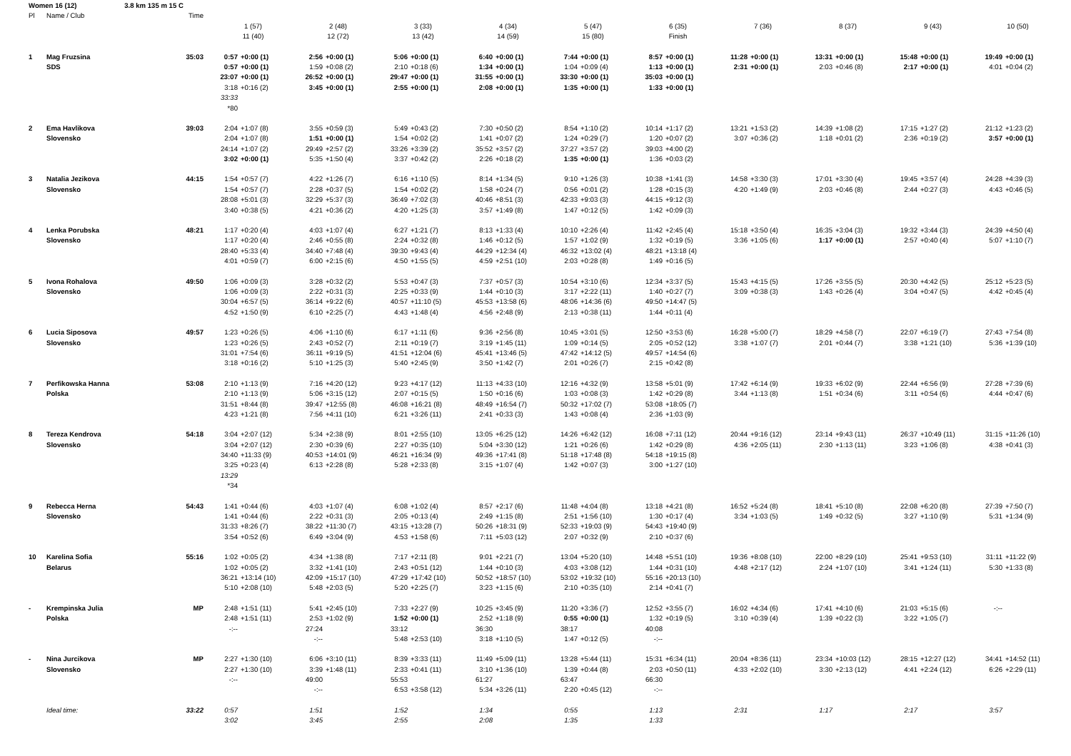| Women 16 (12) 3.8 km 135 m 15 C | | | | | | | | | | | | | | | | | | | | | | |
| Pl | Name / Club | Time | | | | | | | | | | | | | | | | | | | | |
| | | | 1 (57) | | 2 (48) | | 3 (33) | | 4 (34) | | 5 (47) | | 6 (35) | | 7 (36) | | 8 (37) | | 9 (43) | | 10 (50) | |
| | | | 11 (40) | | 12 (72) | | 13 (42) | | 14 (59) | | 15 (80) | | Finish | | | | | | | | | |
| 1 | Mag Fruzsina | 35:03 | 0:57 | +0:00 (1) | 2:56 | +0:00 (1) | 5:06 | +0:00 (1) | 6:40 | +0:00 (1) | 7:44 | +0:00 (1) | 8:57 | +0:00 (1) | 11:28 | +0:00 (1) | 13:31 | +0:00 (1) | 15:48 | +0:00 (1) | 19:49 | +0:00 (1) |
| | SDS | | 0:57 | +0:00 (1) | 1:59 | +0:08 (2) | 2:10 | +0:18 (6) | 1:34 | +0:00 (1) | 1:04 | +0:09 (4) | 1:13 | +0:00 (1) | 2:31 | +0:00 (1) | 2:03 | +0:46 (8) | 2:17 | +0:00 (1) | 4:01 | +0:04 (2) |
| | | | 23:07 | +0:00 (1) | 26:52 | +0:00 (1) | 29:47 | +0:00 (1) | 31:55 | +0:00 (1) | 33:30 | +0:00 (1) | 35:03 | +0:00 (1) | | | | | | | | |
| | | | 3:18 | +0:16 (2) | 3:45 | +0:00 (1) | 2:55 | +0:00 (1) | 2:08 | +0:00 (1) | 1:35 | +0:00 (1) | 1:33 | +0:00 (1) | | | | | | | | |
| | | | 33:33 | | | | | | | | | | | | | | | | | | | |
| | | | *80 | | | | | | | | | | | | | | | | | | | |
| 2 | Ema Havlikova | 39:03 | 2:04 | +1:07 (8) | 3:55 | +0:59 (3) | 5:49 | +0:43 (2) | 7:30 | +0:50 (2) | 8:54 | +1:10 (2) | 10:14 | +1:17 (2) | 13:21 | +1:53 (2) | 14:39 | +1:08 (2) | 17:15 | +1:27 (2) | 21:12 | +1:23 (2) |
| | Slovensko | | 2:04 | +1:07 (8) | 1:51 | +0:00 (1) | 1:54 | +0:02 (2) | 1:41 | +0:07 (2) | 1:24 | +0:29 (7) | 1:20 | +0:07 (2) | 3:07 | +0:36 (2) | 1:18 | +0:01 (2) | 2:36 | +0:19 (2) | 3:57 | +0:00 (1) |
| | | | 24:14 | +1:07 (2) | 29:49 | +2:57 (2) | 33:26 | +3:39 (2) | 35:52 | +3:57 (2) | 37:27 | +3:57 (2) | 39:03 | +4:00 (2) | | | | | | | | |
| | | | 3:02 | +0:00 (1) | 5:35 | +1:50 (4) | 3:37 | +0:42 (2) | 2:26 | +0:18 (2) | 1:35 | +0:00 (1) | 1:36 | +0:03 (2) | | | | | | | | |
| 3 | Natalia Jezikova | 44:15 | 1:54 | +0:57 (7) | 4:22 | +1:26 (7) | 6:16 | +1:10 (5) | 8:14 | +1:34 (5) | 9:10 | +1:26 (3) | 10:38 | +1:41 (3) | 14:58 | +3:30 (3) | 17:01 | +3:30 (4) | 19:45 | +3:57 (4) | 24:28 | +4:39 (3) |
| | Slovensko | | 1:54 | +0:57 (7) | 2:28 | +0:37 (5) | 1:54 | +0:02 (2) | 1:58 | +0:24 (7) | 0:56 | +0:01 (2) | 1:28 | +0:15 (3) | 4:20 | +1:49 (9) | 2:03 | +0:46 (8) | 2:44 | +0:27 (3) | 4:43 | +0:46 (5) |
| | | | 28:08 | +5:01 (3) | 32:29 | +5:37 (3) | 36:49 | +7:02 (3) | 40:46 | +8:51 (3) | 42:33 | +9:03 (3) | 44:15 | +9:12 (3) | | | | | | | | |
| | | | 3:40 | +0:38 (5) | 4:21 | +0:36 (2) | 4:20 | +1:25 (3) | 3:57 | +1:49 (8) | 1:47 | +0:12 (5) | 1:42 | +0:09 (3) | | | | | | | | |
| 4 | Lenka Porubska | 48:21 | 1:17 | +0:20 (4) | 4:03 | +1:07 (4) | 6:27 | +1:21 (7) | 8:13 | +1:33 (4) | 10:10 | +2:26 (4) | 11:42 | +2:45 (4) | 15:18 | +3:50 (4) | 16:35 | +3:04 (3) | 19:32 | +3:44 (3) | 24:39 | +4:50 (4) |
| | Slovensko | | 1:17 | +0:20 (4) | 2:46 | +0:55 (8) | 2:24 | +0:32 (8) | 1:46 | +0:12 (5) | 1:57 | +1:02 (9) | 1:32 | +0:19 (5) | 3:36 | +1:05 (6) | 1:17 | +0:00 (1) | 2:57 | +0:40 (4) | 5:07 | +1:10 (7) |
| | | | 28:40 | +5:33 (4) | 34:40 | +7:48 (4) | 39:30 | +9:43 (4) | 44:29 | +12:34 (4) | 46:32 | +13:02 (4) | 48:21 | +13:18 (4) | | | | | | | | |
| | | | 4:01 | +0:59 (7) | 6:00 | +2:15 (6) | 4:50 | +1:55 (5) | 4:59 | +2:51 (10) | 2:03 | +0:28 (8) | 1:49 | +0:16 (5) | | | | | | | | |
| 5 | Ivona Rohalova | 49:50 | 1:06 | +0:09 (3) | 3:28 | +0:32 (2) | 5:53 | +0:47 (3) | 7:37 | +0:57 (3) | 10:54 | +3:10 (6) | 12:34 | +3:37 (5) | 15:43 | +4:15 (5) | 17:26 | +3:55 (5) | 20:30 | +4:42 (5) | 25:12 | +5:23 (5) |
| | Slovensko | | 1:06 | +0:09 (3) | 2:22 | +0:31 (3) | 2:25 | +0:33 (9) | 1:44 | +0:10 (3) | 3:17 | +2:22 (11) | 1:40 | +0:27 (7) | 3:09 | +0:38 (3) | 1:43 | +0:26 (4) | 3:04 | +0:47 (5) | 4:42 | +0:45 (4) |
| | | | 30:04 | +6:57 (5) | 36:14 | +9:22 (6) | 40:57 | +11:10 (5) | 45:53 | +13:58 (6) | 48:06 | +14:36 (6) | 49:50 | +14:47 (5) | | | | | | | | |
| | | | 4:52 | +1:50 (9) | 6:10 | +2:25 (7) | 4:43 | +1:48 (4) | 4:56 | +2:48 (9) | 2:13 | +0:38 (11) | 1:44 | +0:11 (4) | | | | | | | | |
| 6 | Lucia Siposova | 49:57 | 1:23 | +0:26 (5) | 4:06 | +1:10 (6) | 6:17 | +1:11 (6) | 9:36 | +2:56 (8) | 10:45 | +3:01 (5) | 12:50 | +3:53 (6) | 16:28 | +5:00 (7) | 18:29 | +4:58 (7) | 22:07 | +6:19 (7) | 27:43 | +7:54 (8) |
| | Slovensko | | 1:23 | +0:26 (5) | 2:43 | +0:52 (7) | 2:11 | +0:19 (7) | 3:19 | +1:45 (11) | 1:09 | +0:14 (5) | 2:05 | +0:52 (12) | 3:38 | +1:07 (7) | 2:01 | +0:44 (7) | 3:38 | +1:21 (10) | 5:36 | +1:39 (10) |
| | | | 31:01 | +7:54 (6) | 36:11 | +9:19 (5) | 41:51 | +12:04 (6) | 45:41 | +13:46 (5) | 47:42 | +14:12 (5) | 49:57 | +14:54 (6) | | | | | | | | |
| | | | 3:18 | +0:16 (2) | 5:10 | +1:25 (3) | 5:40 | +2:45 (9) | 3:50 | +1:42 (7) | 2:01 | +0:26 (7) | 2:15 | +0:42 (8) | | | | | | | | |
| 7 | Perfikowska Hanna | 53:08 | 2:10 | +1:13 (9) | 7:16 | +4:20 (12) | 9:23 | +4:17 (12) | 11:13 | +4:33 (10) | 12:16 | +4:32 (9) | 13:58 | +5:01 (9) | 17:42 | +6:14 (9) | 19:33 | +6:02 (9) | 22:44 | +6:56 (9) | 27:28 | +7:39 (6) |
| | Polska | | 2:10 | +1:13 (9) | 5:06 | +3:15 (12) | 2:07 | +0:15 (5) | 1:50 | +0:16 (6) | 1:03 | +0:08 (3) | 1:42 | +0:29 (8) | 3:44 | +1:13 (8) | 1:51 | +0:34 (6) | 3:11 | +0:54 (6) | 4:44 | +0:47 (6) |
| | | | 31:51 | +8:44 (8) | 39:47 | +12:55 (8) | 46:08 | +16:21 (8) | 48:49 | +16:54 (7) | 50:32 | +17:02 (7) | 53:08 | +18:05 (7) | | | | | | | | |
| | | | 4:23 | +1:21 (8) | 7:56 | +4:11 (10) | 6:21 | +3:26 (11) | 2:41 | +0:33 (3) | 1:43 | +0:08 (4) | 2:36 | +1:03 (9) | | | | | | | | |
| 8 | Tereza Kendrova | 54:18 | 3:04 | +2:07 (12) | 5:34 | +2:38 (9) | 8:01 | +2:55 (10) | 13:05 | +6:25 (12) | 14:26 | +6:42 (12) | 16:08 | +7:11 (12) | 20:44 | +9:16 (12) | 23:14 | +9:43 (11) | 26:37 | +10:49 (11) | 31:15 | +11:26 (10) |
| | Slovensko | | 3:04 | +2:07 (12) | 2:30 | +0:39 (6) | 2:27 | +0:35 (10) | 5:04 | +3:30 (12) | 1:21 | +0:26 (6) | 1:42 | +0:29 (8) | 4:36 | +2:05 (11) | 2:30 | +1:13 (11) | 3:23 | +1:06 (8) | 4:38 | +0:41 (3) |
| | | | 34:40 | +11:33 (9) | 40:53 | +14:01 (9) | 46:21 | +16:34 (9) | 49:36 | +17:41 (8) | 51:18 | +17:48 (8) | 54:18 | +19:15 (8) | | | | | | | | |
| | | | 3:25 | +0:23 (4) | 6:13 | +2:28 (8) | 5:28 | +2:33 (8) | 3:15 | +1:07 (4) | 1:42 | +0:07 (3) | 3:00 | +1:27 (10) | | | | | | | | |
| | | | 13:29 | | | | | | | | | | | | | | | | | | | |
| | | | *34 | | | | | | | | | | | | | | | | | | | |
| 9 | Rebecca Herna | 54:43 | 1:41 | +0:44 (6) | 4:03 | +1:07 (4) | 6:08 | +1:02 (4) | 8:57 | +2:17 (6) | 11:48 | +4:04 (8) | 13:18 | +4:21 (8) | 16:52 | +5:24 (8) | 18:41 | +5:10 (8) | 22:08 | +6:20 (8) | 27:39 | +7:50 (7) |
| | Slovensko | | 1:41 | +0:44 (6) | 2:22 | +0:31 (3) | 2:05 | +0:13 (4) | 2:49 | +1:15 (8) | 2:51 | +1:56 (10) | 1:30 | +0:17 (4) | 3:34 | +1:03 (5) | 1:49 | +0:32 (5) | 3:27 | +1:10 (9) | 5:31 | +1:34 (9) |
| | | | 31:33 | +8:26 (7) | 38:22 | +11:30 (7) | 43:15 | +13:28 (7) | 50:26 | +18:31 (9) | 52:33 | +19:03 (9) | 54:43 | +19:40 (9) | | | | | | | | |
| | | | 3:54 | +0:52 (6) | 6:49 | +3:04 (9) | 4:53 | +1:58 (6) | 7:11 | +5:03 (12) | 2:07 | +0:32 (9) | 2:10 | +0:37 (6) | | | | | | | | |
| 10 | Karelina Sofia | 55:16 | 1:02 | +0:05 (2) | 4:34 | +1:38 (8) | 7:17 | +2:11 (8) | 9:01 | +2:21 (7) | 13:04 | +5:20 (10) | 14:48 | +5:51 (10) | 19:36 | +8:08 (10) | 22:00 | +8:29 (10) | 25:41 | +9:53 (10) | 31:11 | +11:22 (9) |
| | Belarus | | 1:02 | +0:05 (2) | 3:32 | +1:41 (10) | 2:43 | +0:51 (12) | 1:44 | +0:10 (3) | 4:03 | +3:08 (12) | 1:44 | +0:31 (10) | 4:48 | +2:17 (12) | 2:24 | +1:07 (10) | 3:41 | +1:24 (11) | 5:30 | +1:33 (8) |
| | | | 36:21 | +13:14 (10) | 42:09 | +15:17 (10) | 47:29 | +17:42 (10) | 50:52 | +18:57 (10) | 53:02 | +19:32 (10) | 55:16 | +20:13 (10) | | | | | | | | |
| | | | 5:10 | +2:08 (10) | 5:48 | +2:03 (5) | 5:20 | +2:25 (7) | 3:23 | +1:15 (6) | 2:10 | +0:35 (10) | 2:14 | +0:41 (7) | | | | | | | | |
| - | Krempinska Julia | MP | 2:48 | +1:51 (11) | 5:41 | +2:45 (10) | 7:33 | +2:27 (9) | 10:25 | +3:45 (9) | 11:20 | +3:36 (7) | 12:52 | +3:55 (7) | 16:02 | +4:34 (6) | 17:41 | +4:10 (6) | 21:03 | +5:15 (6) | -:-- | |
| | Polska | | 2:48 | +1:51 (11) | 2:53 | +1:02 (9) | 1:52 | +0:00 (1) | 2:52 | +1:18 (9) | 0:55 | +0:00 (1) | 1:32 | +0:19 (5) | 3:10 | +0:39 (4) | 1:39 | +0:22 (3) | 3:22 | +1:05 (7) | | |
| | | | -:-- | | 27:24 | | 33:12 | | 36:30 | | 38:17 | | 40:08 | | | | | | | | | |
| | | | | | -:-- | | 5:48 | +2:53 (10) | 3:18 | +1:10 (5) | 1:47 | +0:12 (5) | -:-- | | | | | | | | | |
| - | Nina Jurcikova | MP | 2:27 | +1:30 (10) | 6:06 | +3:10 (11) | 8:39 | +3:33 (11) | 11:49 | +5:09 (11) | 13:28 | +5:44 (11) | 15:31 | +6:34 (11) | 20:04 | +8:36 (11) | 23:34 | +10:03 (12) | 28:15 | +12:27 (12) | 34:41 | +14:52 (11) |
| | Slovensko | | 2:27 | +1:30 (10) | 3:39 | +1:48 (11) | 2:33 | +0:41 (11) | 3:10 | +1:36 (10) | 1:39 | +0:44 (8) | 2:03 | +0:50 (11) | 4:33 | +2:02 (10) | 3:30 | +2:13 (12) | 4:41 | +2:24 (12) | 6:26 | +2:29 (11) |
| | | | -:-- | | 49:00 | | 55:53 | | 61:27 | | 63:47 | | 66:30 | | | | | | | | | |
| | | | | | -:-- | | 6:53 | +3:58 (12) | 5:34 | +3:26 (11) | 2:20 | +0:45 (12) | -:-- | | | | | | | | | |
| | Ideal time: | 33:22 | 0:57 | | 1:51 | | 1:52 | | 1:34 | | 0:55 | | 1:13 | | 2:31 | | 1:17 | | 2:17 | | 3:57 | |
| | | | 3:02 | | 3:45 | | 2:55 | | 2:08 | | 1:35 | | 1:33 | | | | | | | | | |